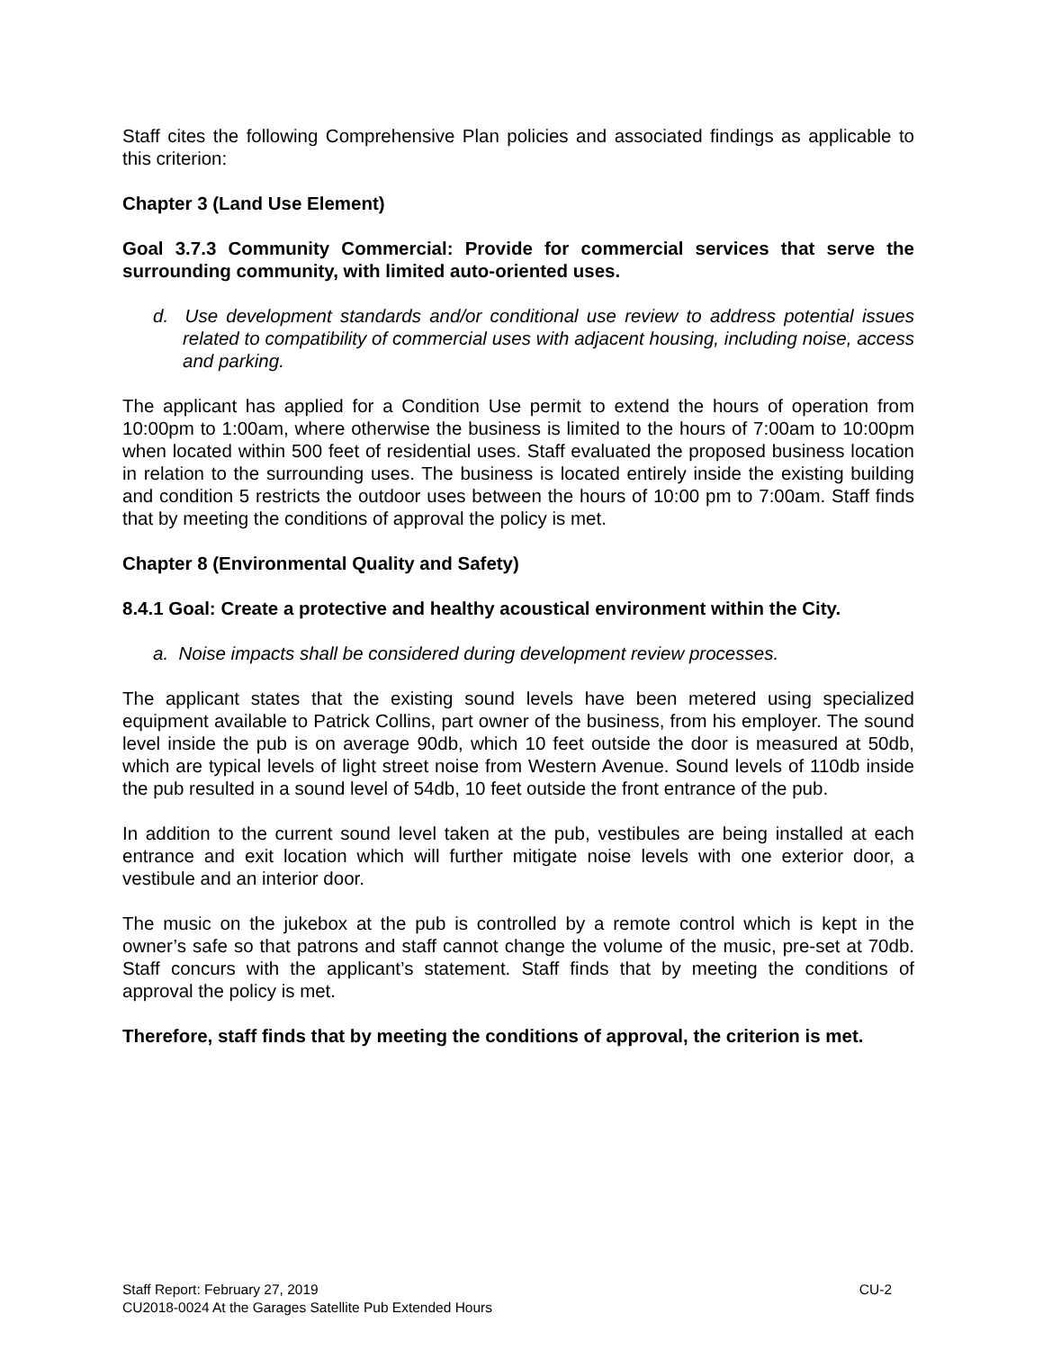Staff cites the following Comprehensive Plan policies and associated findings as applicable to this criterion:
Chapter 3 (Land Use Element)
Goal 3.7.3 Community Commercial: Provide for commercial services that serve the surrounding community, with limited auto-oriented uses.
d. Use development standards and/or conditional use review to address potential issues related to compatibility of commercial uses with adjacent housing, including noise, access and parking.
The applicant has applied for a Condition Use permit to extend the hours of operation from 10:00pm to 1:00am, where otherwise the business is limited to the hours of 7:00am to 10:00pm when located within 500 feet of residential uses. Staff evaluated the proposed business location in relation to the surrounding uses. The business is located entirely inside the existing building and condition 5 restricts the outdoor uses between the hours of 10:00 pm to 7:00am. Staff finds that by meeting the conditions of approval the policy is met.
Chapter 8 (Environmental Quality and Safety)
8.4.1 Goal: Create a protective and healthy acoustical environment within the City.
a. Noise impacts shall be considered during development review processes.
The applicant states that the existing sound levels have been metered using specialized equipment available to Patrick Collins, part owner of the business, from his employer. The sound level inside the pub is on average 90db, which 10 feet outside the door is measured at 50db, which are typical levels of light street noise from Western Avenue. Sound levels of 110db inside the pub resulted in a sound level of 54db, 10 feet outside the front entrance of the pub.
In addition to the current sound level taken at the pub, vestibules are being installed at each entrance and exit location which will further mitigate noise levels with one exterior door, a vestibule and an interior door.
The music on the jukebox at the pub is controlled by a remote control which is kept in the owner’s safe so that patrons and staff cannot change the volume of the music, pre-set at 70db. Staff concurs with the applicant’s statement. Staff finds that by meeting the conditions of approval the policy is met.
Therefore, staff finds that by meeting the conditions of approval, the criterion is met.
Staff Report: February 27, 2019 CU-2
CU2018-0024 At the Garages Satellite Pub Extended Hours